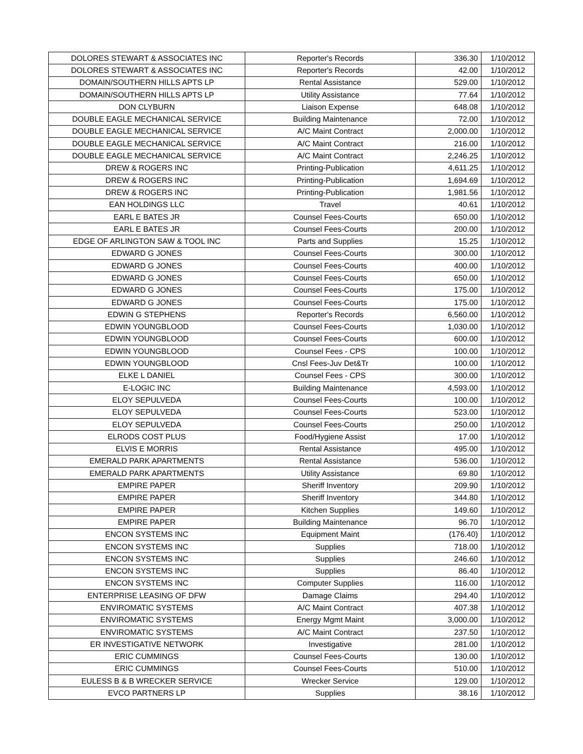| DOLORES STEWART & ASSOCIATES INC | Reporter's Records | 336.30 | 1/10/2012 |
| DOLORES STEWART & ASSOCIATES INC | Reporter's Records | 42.00 | 1/10/2012 |
| DOMAIN/SOUTHERN HILLS APTS LP | Rental Assistance | 529.00 | 1/10/2012 |
| DOMAIN/SOUTHERN HILLS APTS LP | Utility Assistance | 77.64 | 1/10/2012 |
| DON CLYBURN | Liaison Expense | 648.08 | 1/10/2012 |
| DOUBLE EAGLE MECHANICAL SERVICE | Building Maintenance | 72.00 | 1/10/2012 |
| DOUBLE EAGLE MECHANICAL SERVICE | A/C Maint Contract | 2,000.00 | 1/10/2012 |
| DOUBLE EAGLE MECHANICAL SERVICE | A/C Maint Contract | 216.00 | 1/10/2012 |
| DOUBLE EAGLE MECHANICAL SERVICE | A/C Maint Contract | 2,246.25 | 1/10/2012 |
| DREW & ROGERS INC | Printing-Publication | 4,611.25 | 1/10/2012 |
| DREW & ROGERS INC | Printing-Publication | 1,694.69 | 1/10/2012 |
| DREW & ROGERS INC | Printing-Publication | 1,981.56 | 1/10/2012 |
| EAN HOLDINGS LLC | Travel | 40.61 | 1/10/2012 |
| EARL E BATES JR | Counsel Fees-Courts | 650.00 | 1/10/2012 |
| EARL E BATES JR | Counsel Fees-Courts | 200.00 | 1/10/2012 |
| EDGE OF ARLINGTON SAW & TOOL INC | Parts and Supplies | 15.25 | 1/10/2012 |
| EDWARD G JONES | Counsel Fees-Courts | 300.00 | 1/10/2012 |
| EDWARD G JONES | Counsel Fees-Courts | 400.00 | 1/10/2012 |
| EDWARD G JONES | Counsel Fees-Courts | 650.00 | 1/10/2012 |
| EDWARD G JONES | Counsel Fees-Courts | 175.00 | 1/10/2012 |
| EDWARD G JONES | Counsel Fees-Courts | 175.00 | 1/10/2012 |
| EDWIN G STEPHENS | Reporter's Records | 6,560.00 | 1/10/2012 |
| EDWIN YOUNGBLOOD | Counsel Fees-Courts | 1,030.00 | 1/10/2012 |
| EDWIN YOUNGBLOOD | Counsel Fees-Courts | 600.00 | 1/10/2012 |
| EDWIN YOUNGBLOOD | Counsel Fees - CPS | 100.00 | 1/10/2012 |
| EDWIN YOUNGBLOOD | Cnsl Fees-Juv Det&Tr | 100.00 | 1/10/2012 |
| ELKE L DANIEL | Counsel Fees - CPS | 300.00 | 1/10/2012 |
| E-LOGIC INC | Building Maintenance | 4,593.00 | 1/10/2012 |
| ELOY SEPULVEDA | Counsel Fees-Courts | 100.00 | 1/10/2012 |
| ELOY SEPULVEDA | Counsel Fees-Courts | 523.00 | 1/10/2012 |
| ELOY SEPULVEDA | Counsel Fees-Courts | 250.00 | 1/10/2012 |
| ELRODS COST PLUS | Food/Hygiene Assist | 17.00 | 1/10/2012 |
| ELVIS E MORRIS | Rental Assistance | 495.00 | 1/10/2012 |
| EMERALD PARK APARTMENTS | Rental Assistance | 536.00 | 1/10/2012 |
| EMERALD PARK APARTMENTS | Utility Assistance | 69.80 | 1/10/2012 |
| EMPIRE PAPER | Sheriff Inventory | 209.90 | 1/10/2012 |
| EMPIRE PAPER | Sheriff Inventory | 344.80 | 1/10/2012 |
| EMPIRE PAPER | Kitchen Supplies | 149.60 | 1/10/2012 |
| EMPIRE PAPER | Building Maintenance | 96.70 | 1/10/2012 |
| ENCON SYSTEMS INC | Equipment Maint | (176.40) | 1/10/2012 |
| ENCON SYSTEMS INC | Supplies | 718.00 | 1/10/2012 |
| ENCON SYSTEMS INC | Supplies | 246.60 | 1/10/2012 |
| ENCON SYSTEMS INC | Supplies | 86.40 | 1/10/2012 |
| ENCON SYSTEMS INC | Computer Supplies | 116.00 | 1/10/2012 |
| ENTERPRISE LEASING OF DFW | Damage Claims | 294.40 | 1/10/2012 |
| ENVIROMATIC SYSTEMS | A/C Maint Contract | 407.38 | 1/10/2012 |
| ENVIROMATIC SYSTEMS | Energy Mgmt Maint | 3,000.00 | 1/10/2012 |
| ENVIROMATIC SYSTEMS | A/C Maint Contract | 237.50 | 1/10/2012 |
| ER INVESTIGATIVE NETWORK | Investigative | 281.00 | 1/10/2012 |
| ERIC CUMMINGS | Counsel Fees-Courts | 130.00 | 1/10/2012 |
| ERIC CUMMINGS | Counsel Fees-Courts | 510.00 | 1/10/2012 |
| EULESS B & B WRECKER SERVICE | Wrecker Service | 129.00 | 1/10/2012 |
| EVCO PARTNERS LP | Supplies | 38.16 | 1/10/2012 |